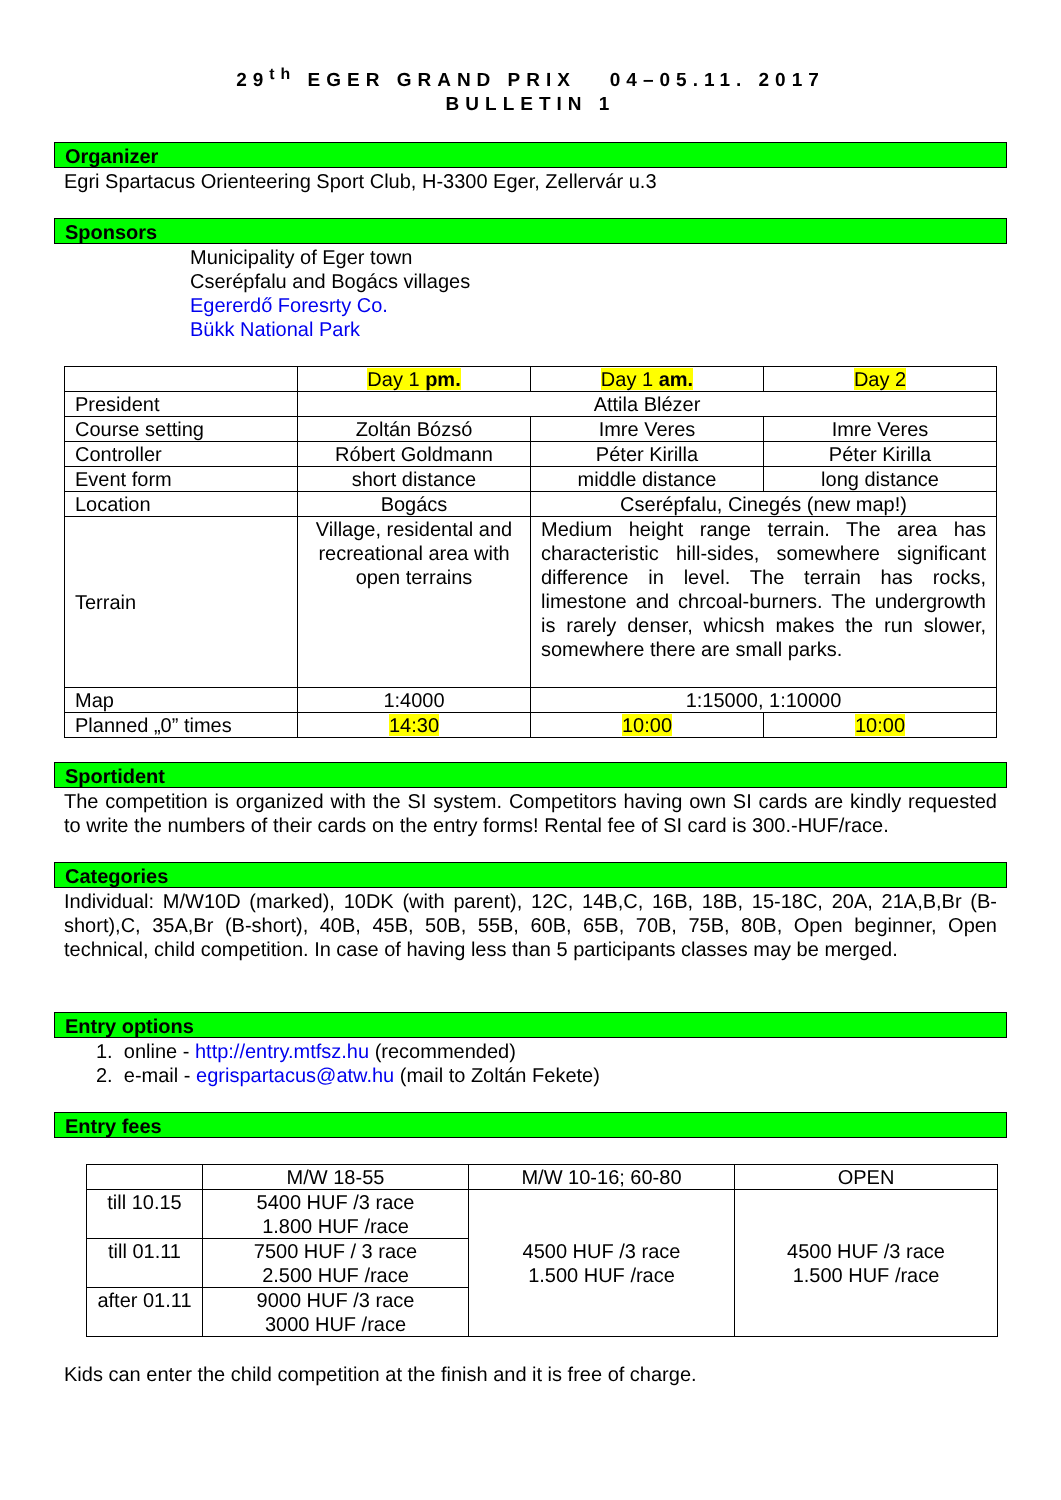29<sup>th</sup> EGER GRAND PRIX 04–05.11. 2017
BULLETIN 1
Organizer
Egri Spartacus Orienteering Sport Club, H-3300 Eger, Zellervár u.3
Sponsors
Municipality of Eger town
Cserépfalu and Bogács villages
Egererdő Foresrty Co.
Bükk National Park
| | Day 1 pm. | Day 1 am. | Day 2 |
| President | Attila Blézer | | |
| Course setting | Zoltán Bózsó | Imre Veres | Imre Veres |
| Controller | Róbert Goldmann | Péter Kirilla | Péter Kirilla |
| Event form | short distance | middle distance | long distance |
| Location | Bogács | Cserépfalu, Cinegés (new map!) | |
| Terrain | Village, residental and recreational area with open terrains | Medium height range terrain. The area has characteristic hill-sides, somewhere significant difference in level. The terrain has rocks, limestone and chrcoal-burners. The undergrowth is rarely denser, whicsh makes the run slower, somewhere there are small parks. | |
| Map | 1:4000 | 1:15000, 1:10000 | |
| Planned „0” times | 14:30 | 10:00 | 10:00 |
Sportident
The competition is organized with the SI system. Competitors having own SI cards are kindly requested to write the numbers of their cards on the entry forms! Rental fee of SI card is 300.-HUF/race.
Categories
Individual: M/W10D (marked), 10DK (with parent), 12C, 14B,C, 16B, 18B, 15-18C, 20A, 21A,B,Br (B-short),C, 35A,Br (B-short), 40B, 45B, 50B, 55B, 60B, 65B, 70B, 75B, 80B, Open beginner, Open technical, child competition. In case of having less than 5 participants classes may be merged.
Entry options
1. online - http://entry.mtfsz.hu (recommended)
2. e-mail - egrispartacus@atw.hu (mail to Zoltán Fekete)
Entry fees
| | M/W 18-55 | M/W 10-16; 60-80 | OPEN |
| till 10.15 | 5400 HUF /3 race 1.800 HUF /race | 4500 HUF /3 race 1.500 HUF /race | 4500 HUF /3 race 1.500 HUF /race |
| till 01.11 | 7500 HUF / 3 race 2.500 HUF /race | | |
| after 01.11 | 9000 HUF /3 race 3000 HUF /race | | |
Kids can enter the child competition at the finish and it is free of charge.